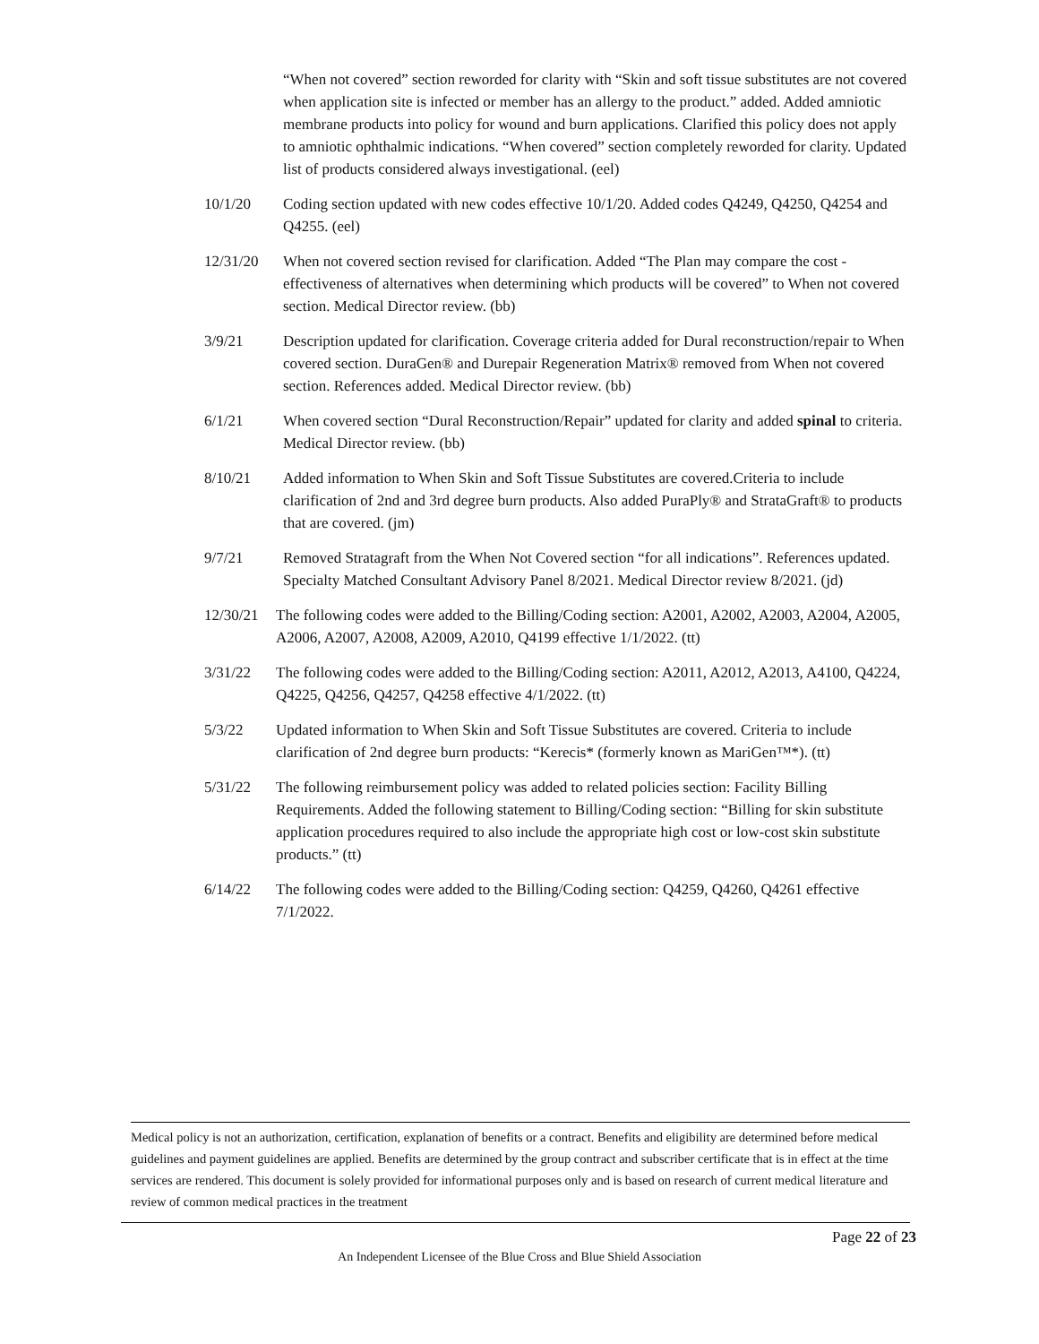“When not covered” section reworded for clarity with “Skin and soft tissue substitutes are not covered when application site is infected or member has an allergy to the product.” added. Added amniotic membrane products into policy for wound and burn applications. Clarified this policy does not apply to amniotic ophthalmic indications. “When covered” section completely reworded for clarity. Updated list of products considered always investigational. (eel)
10/1/20 Coding section updated with new codes effective 10/1/20. Added codes Q4249, Q4250, Q4254 and Q4255. (eel)
12/31/20 When not covered section revised for clarification. Added “The Plan may compare the cost -effectiveness of alternatives when determining which products will be covered” to When not covered section. Medical Director review. (bb)
3/9/21 Description updated for clarification. Coverage criteria added for Dural reconstruction/repair to When covered section. DuraGen® and Durepair Regeneration Matrix® removed from When not covered section. References added. Medical Director review. (bb)
6/1/21 When covered section “Dural Reconstruction/Repair” updated for clarity and added spinal to criteria. Medical Director review. (bb)
8/10/21 Added information to When Skin and Soft Tissue Substitutes are covered.Criteria to include clarification of 2nd and 3rd degree burn products. Also added PuraPly® and StrataGraft® to products that are covered. (jm)
9/7/21 Removed Stratagraft from the When Not Covered section “for all indications”. References updated. Specialty Matched Consultant Advisory Panel 8/2021. Medical Director review 8/2021. (jd)
12/30/21 The following codes were added to the Billing/Coding section: A2001, A2002, A2003, A2004, A2005, A2006, A2007, A2008, A2009, A2010, Q4199 effective 1/1/2022. (tt)
3/31/22 The following codes were added to the Billing/Coding section: A2011, A2012, A2013, A4100, Q4224, Q4225, Q4256, Q4257, Q4258 effective 4/1/2022. (tt)
5/3/22 Updated information to When Skin and Soft Tissue Substitutes are covered. Criteria to include clarification of 2nd degree burn products: “Kerecis* (formerly known as MariGen™*). (tt)
5/31/22 The following reimbursement policy was added to related policies section: Facility Billing Requirements. Added the following statement to Billing/Coding section: “Billing for skin substitute application procedures required to also include the appropriate high cost or low-cost skin substitute products.” (tt)
6/14/22 The following codes were added to the Billing/Coding section: Q4259, Q4260, Q4261 effective 7/1/2022.
Medical policy is not an authorization, certification, explanation of benefits or a contract. Benefits and eligibility are determined before medical guidelines and payment guidelines are applied. Benefits are determined by the group contract and subscriber certificate that is in effect at the time services are rendered. This document is solely provided for informational purposes only and is based on research of current medical literature and review of common medical practices in the treatment
Page 22 of 23
An Independent Licensee of the Blue Cross and Blue Shield Association